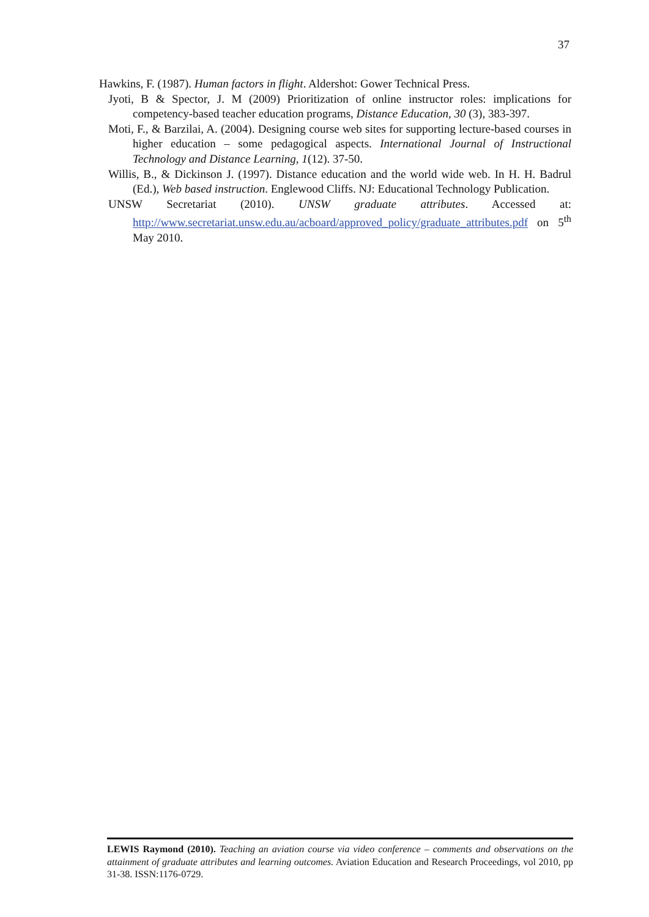37
Hawkins, F. (1987). Human factors in flight. Aldershot: Gower Technical Press.
Jyoti, B & Spector, J. M (2009) Prioritization of online instructor roles: implications for competency-based teacher education programs, Distance Education, 30 (3), 383-397.
Moti, F., & Barzilai, A. (2004). Designing course web sites for supporting lecture-based courses in higher education – some pedagogical aspects. International Journal of Instructional Technology and Distance Learning, 1(12). 37-50.
Willis, B., & Dickinson J. (1997). Distance education and the world wide web. In H. H. Badrul (Ed.), Web based instruction. Englewood Cliffs. NJ: Educational Technology Publication.
UNSW Secretariat (2010). UNSW graduate attributes. Accessed at: http://www.secretariat.unsw.edu.au/acboard/approved_policy/graduate_attributes.pdf on 5<sup>th</sup> May 2010.
LEWIS Raymond (2010). Teaching an aviation course via video conference – comments and observations on the attainment of graduate attributes and learning outcomes. Aviation Education and Research Proceedings, vol 2010, pp 31-38. ISSN:1176-0729.